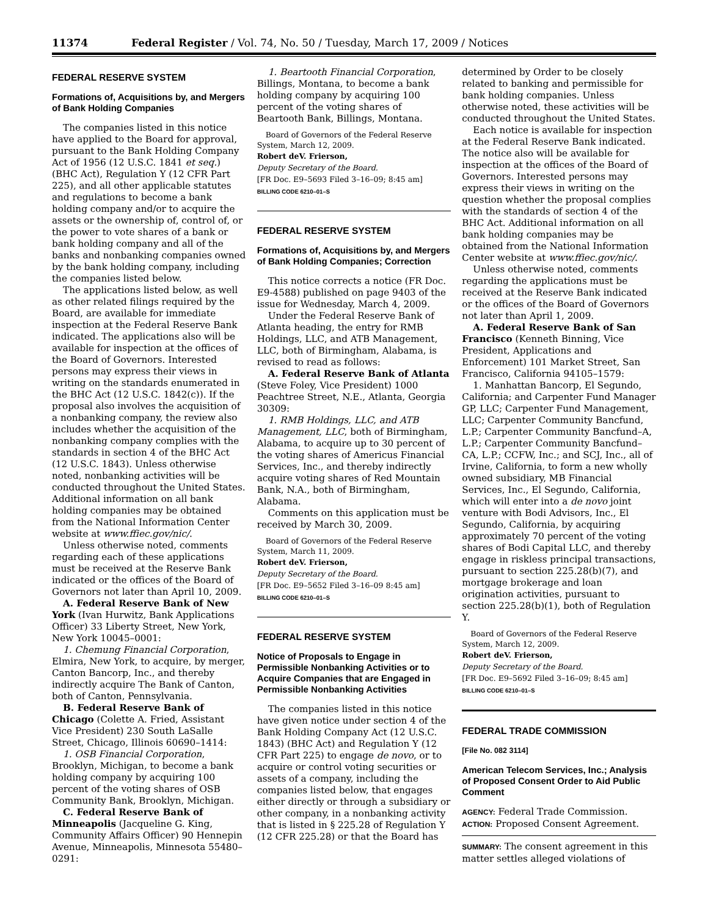11374 Federal Register / Vol. 74, No. 50 / Tuesday, March 17, 2009 / Notices
FEDERAL RESERVE SYSTEM
Formations of, Acquisitions by, and Mergers of Bank Holding Companies
The companies listed in this notice have applied to the Board for approval, pursuant to the Bank Holding Company Act of 1956 (12 U.S.C. 1841 et seq.) (BHC Act), Regulation Y (12 CFR Part 225), and all other applicable statutes and regulations to become a bank holding company and/or to acquire the assets or the ownership of, control of, or the power to vote shares of a bank or bank holding company and all of the banks and nonbanking companies owned by the bank holding company, including the companies listed below.
The applications listed below, as well as other related filings required by the Board, are available for immediate inspection at the Federal Reserve Bank indicated. The applications also will be available for inspection at the offices of the Board of Governors. Interested persons may express their views in writing on the standards enumerated in the BHC Act (12 U.S.C. 1842(c)). If the proposal also involves the acquisition of a nonbanking company, the review also includes whether the acquisition of the nonbanking company complies with the standards in section 4 of the BHC Act (12 U.S.C. 1843). Unless otherwise noted, nonbanking activities will be conducted throughout the United States. Additional information on all bank holding companies may be obtained from the National Information Center website at www.ffiec.gov/nic/.
Unless otherwise noted, comments regarding each of these applications must be received at the Reserve Bank indicated or the offices of the Board of Governors not later than April 10, 2009.
A. Federal Reserve Bank of New York (Ivan Hurwitz, Bank Applications Officer) 33 Liberty Street, New York, New York 10045–0001:
1. Chemung Financial Corporation, Elmira, New York, to acquire, by merger, Canton Bancorp, Inc., and thereby indirectly acquire The Bank of Canton, both of Canton, Pennsylvania.
B. Federal Reserve Bank of Chicago (Colette A. Fried, Assistant Vice President) 230 South LaSalle Street, Chicago, Illinois 60690–1414:
1. OSB Financial Corporation, Brooklyn, Michigan, to become a bank holding company by acquiring 100 percent of the voting shares of OSB Community Bank, Brooklyn, Michigan.
C. Federal Reserve Bank of Minneapolis (Jacqueline G. King, Community Affairs Officer) 90 Hennepin Avenue, Minneapolis, Minnesota 55480–0291:
1. Beartooth Financial Corporation, Billings, Montana, to become a bank holding company by acquiring 100 percent of the voting shares of Beartooth Bank, Billings, Montana.
Board of Governors of the Federal Reserve System, March 12, 2009.
Robert deV. Frierson,
Deputy Secretary of the Board.
[FR Doc. E9–5693 Filed 3–16–09; 8:45 am]
BILLING CODE 6210–01–S
FEDERAL RESERVE SYSTEM
Formations of, Acquisitions by, and Mergers of Bank Holding Companies; Correction
This notice corrects a notice (FR Doc. E9-4588) published on page 9403 of the issue for Wednesday, March 4, 2009.
Under the Federal Reserve Bank of Atlanta heading, the entry for RMB Holdings, LLC, and ATB Management, LLC, both of Birmingham, Alabama, is revised to read as follows:
A. Federal Reserve Bank of Atlanta (Steve Foley, Vice President) 1000 Peachtree Street, N.E., Atlanta, Georgia 30309:
1. RMB Holdings, LLC, and ATB Management, LLC, both of Birmingham, Alabama, to acquire up to 30 percent of the voting shares of Americus Financial Services, Inc., and thereby indirectly acquire voting shares of Red Mountain Bank, N.A., both of Birmingham, Alabama.
Comments on this application must be received by March 30, 2009.
Board of Governors of the Federal Reserve System, March 11, 2009.
Robert deV. Frierson,
Deputy Secretary of the Board.
[FR Doc. E9–5652 Filed 3–16–09 8:45 am]
BILLING CODE 6210–01–S
FEDERAL RESERVE SYSTEM
Notice of Proposals to Engage in Permissible Nonbanking Activities or to Acquire Companies that are Engaged in Permissible Nonbanking Activities
The companies listed in this notice have given notice under section 4 of the Bank Holding Company Act (12 U.S.C. 1843) (BHC Act) and Regulation Y (12 CFR Part 225) to engage de novo, or to acquire or control voting securities or assets of a company, including the companies listed below, that engages either directly or through a subsidiary or other company, in a nonbanking activity that is listed in § 225.28 of Regulation Y (12 CFR 225.28) or that the Board has
determined by Order to be closely related to banking and permissible for bank holding companies. Unless otherwise noted, these activities will be conducted throughout the United States.
Each notice is available for inspection at the Federal Reserve Bank indicated. The notice also will be available for inspection at the offices of the Board of Governors. Interested persons may express their views in writing on the question whether the proposal complies with the standards of section 4 of the BHC Act. Additional information on all bank holding companies may be obtained from the National Information Center website at www.ffiec.gov/nic/.
Unless otherwise noted, comments regarding the applications must be received at the Reserve Bank indicated or the offices of the Board of Governors not later than April 1, 2009.
A. Federal Reserve Bank of San Francisco (Kenneth Binning, Vice President, Applications and Enforcement) 101 Market Street, San Francisco, California 94105–1579:
1. Manhattan Bancorp, El Segundo, California; and Carpenter Fund Manager GP, LLC; Carpenter Fund Management, LLC; Carpenter Community Bancfund, L.P.; Carpenter Community Bancfund–A, L.P.; Carpenter Community Bancfund–CA, L.P.; CCFW, Inc.; and SCJ, Inc., all of Irvine, California, to form a new wholly owned subsidiary, MB Financial Services, Inc., El Segundo, California, which will enter into a de novo joint venture with Bodi Advisors, Inc., El Segundo, California, by acquiring approximately 70 percent of the voting shares of Bodi Capital LLC, and thereby engage in riskless principal transactions, pursuant to section 225.28(b)(7), and mortgage brokerage and loan origination activities, pursuant to section 225.28(b)(1), both of Regulation Y.
Board of Governors of the Federal Reserve System, March 12, 2009.
Robert deV. Frierson,
Deputy Secretary of the Board.
[FR Doc. E9–5692 Filed 3–16–09; 8:45 am]
BILLING CODE 6210–01–S
FEDERAL TRADE COMMISSION
[File No. 082 3114]
American Telecom Services, Inc.; Analysis of Proposed Consent Order to Aid Public Comment
AGENCY: Federal Trade Commission.
ACTION: Proposed Consent Agreement.
SUMMARY: The consent agreement in this matter settles alleged violations of